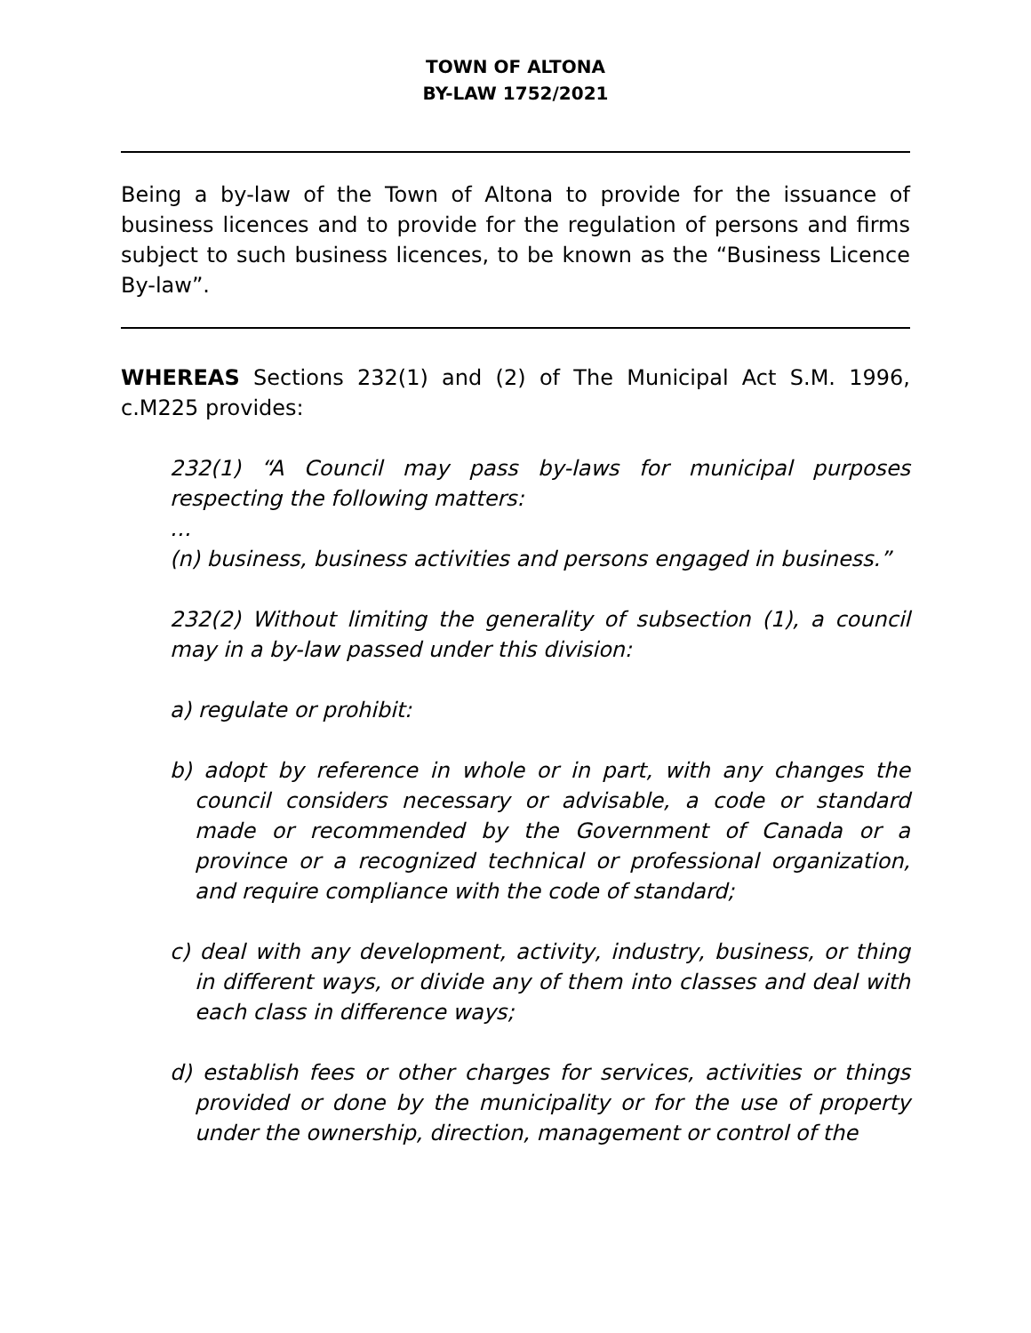TOWN OF ALTONA
BY-LAW 1752/2021
Being a by-law of the Town of Altona to provide for the issuance of business licences and to provide for the regulation of persons and firms subject to such business licences, to be known as the “Business Licence By-law”.
WHEREAS Sections 232(1) and (2) of The Municipal Act S.M. 1996, c.M225 provides:
232(1) “A Council may pass by-laws for municipal purposes respecting the following matters:
…
(n) business, business activities and persons engaged in business.”
232(2) Without limiting the generality of subsection (1), a council may in a by-law passed under this division:
a) regulate or prohibit:
b) adopt by reference in whole or in part, with any changes the council considers necessary or advisable, a code or standard made or recommended by the Government of Canada or a province or a recognized technical or professional organization, and require compliance with the code of standard;
c) deal with any development, activity, industry, business, or thing in different ways, or divide any of them into classes and deal with each class in difference ways;
d) establish fees or other charges for services, activities or things provided or done by the municipality or for the use of property under the ownership, direction, management or control of the